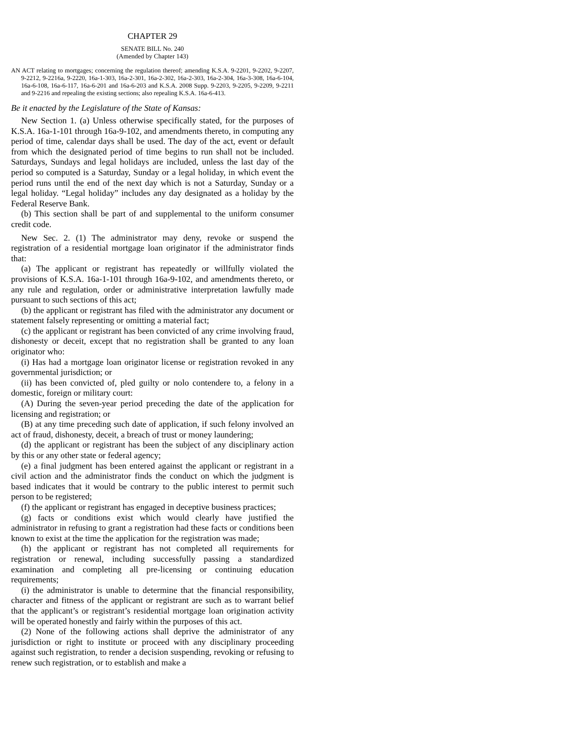CHAPTER 29
SENATE BILL No. 240
(Amended by Chapter 143)
AN ACT relating to mortgages; concerning the regulation thereof; amending K.S.A. 9-2201, 9-2202, 9-2207, 9-2212, 9-2216a, 9-2220, 16a-1-303, 16a-2-301, 16a-2-302, 16a-2-303, 16a-2-304, 16a-3-308, 16a-6-104, 16a-6-108, 16a-6-117, 16a-6-201 and 16a-6-203 and K.S.A. 2008 Supp. 9-2203, 9-2205, 9-2209, 9-2211 and 9-2216 and repealing the existing sections; also repealing K.S.A. 16a-6-413.
Be it enacted by the Legislature of the State of Kansas:
New Section 1. (a) Unless otherwise specifically stated, for the purposes of K.S.A. 16a-1-101 through 16a-9-102, and amendments thereto, in computing any period of time, calendar days shall be used. The day of the act, event or default from which the designated period of time begins to run shall not be included. Saturdays, Sundays and legal holidays are included, unless the last day of the period so computed is a Saturday, Sunday or a legal holiday, in which event the period runs until the end of the next day which is not a Saturday, Sunday or a legal holiday. “Legal holiday” includes any day designated as a holiday by the Federal Reserve Bank.
(b) This section shall be part of and supplemental to the uniform consumer credit code.
New Sec. 2. (1) The administrator may deny, revoke or suspend the registration of a residential mortgage loan originator if the administrator finds that:
(a) The applicant or registrant has repeatedly or willfully violated the provisions of K.S.A. 16a-1-101 through 16a-9-102, and amendments thereto, or any rule and regulation, order or administrative interpretation lawfully made pursuant to such sections of this act;
(b) the applicant or registrant has filed with the administrator any document or statement falsely representing or omitting a material fact;
(c) the applicant or registrant has been convicted of any crime involving fraud, dishonesty or deceit, except that no registration shall be granted to any loan originator who:
(i) Has had a mortgage loan originator license or registration revoked in any governmental jurisdiction; or
(ii) has been convicted of, pled guilty or nolo contendere to, a felony in a domestic, foreign or military court:
(A) During the seven-year period preceding the date of the application for licensing and registration; or
(B) at any time preceding such date of application, if such felony involved an act of fraud, dishonesty, deceit, a breach of trust or money laundering;
(d) the applicant or registrant has been the subject of any disciplinary action by this or any other state or federal agency;
(e) a final judgment has been entered against the applicant or registrant in a civil action and the administrator finds the conduct on which the judgment is based indicates that it would be contrary to the public interest to permit such person to be registered;
(f) the applicant or registrant has engaged in deceptive business practices;
(g) facts or conditions exist which would clearly have justified the administrator in refusing to grant a registration had these facts or conditions been known to exist at the time the application for the registration was made;
(h) the applicant or registrant has not completed all requirements for registration or renewal, including successfully passing a standardized examination and completing all pre-licensing or continuing education requirements;
(i) the administrator is unable to determine that the financial responsibility, character and fitness of the applicant or registrant are such as to warrant belief that the applicant’s or registrant’s residential mortgage loan origination activity will be operated honestly and fairly within the purposes of this act.
(2) None of the following actions shall deprive the administrator of any jurisdiction or right to institute or proceed with any disciplinary proceeding against such registration, to render a decision suspending, revoking or refusing to renew such registration, or to establish and make a